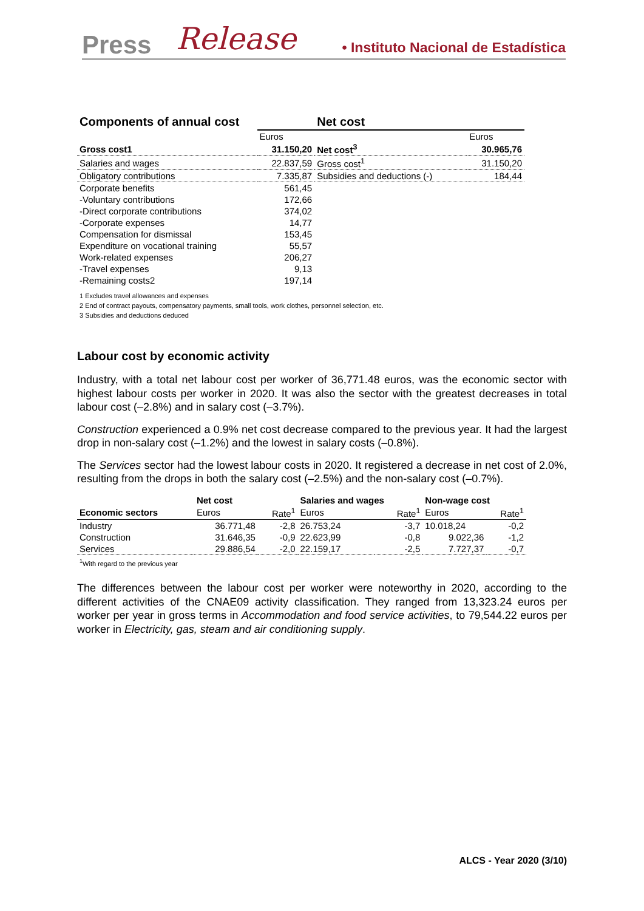Press Release • Instituto Nacional de Estadística
| Components of annual cost | | Net cost | |
| --- | --- | --- | --- |
| | Euros | | Euros |
| Gross cost1 | 31.150,20 | Net cost<sup>3</sup> | 30.965,76 |
| Salaries and wages | 22.837,59 | Gross cost<sup>1</sup> | 31.150,20 |
| Obligatory contributions | 7.335,87 | Subsidies and deductions (-) | 184,44 |
| Corporate benefits | 561,45 | | |
| -Voluntary contributions | 172,66 | | |
| -Direct corporate contributions | 374,02 | | |
| -Corporate expenses | 14,77 | | |
| Compensation for dismissal | 153,45 | | |
| Expenditure on vocational training | 55,57 | | |
| Work-related expenses | 206,27 | | |
| -Travel expenses | 9,13 | | |
| -Remaining costs2 | 197,14 | | |
1 Excludes travel allowances and expenses
2 End of contract payouts, compensatory payments, small tools, work clothes, personnel selection, etc.
3 Subsidies and deductions deduced
Labour cost by economic activity
Industry, with a total net labour cost per worker of 36,771.48 euros, was the economic sector with highest labour costs per worker in 2020. It was also the sector with the greatest decreases in total labour cost (–2.8%) and in salary cost (–3.7%).
Construction experienced a 0.9% net cost decrease compared to the previous year. It had the largest drop in non-salary cost (–1.2%) and the lowest in salary costs (–0.8%).
The Services sector had the lowest labour costs in 2020. It registered a decrease in net cost of 2.0%, resulting from the drops in both the salary cost (–2.5%) and the non-salary cost (–0.7%).
| | Net cost | | Salaries and wages | | Non-wage cost | |
| --- | --- | --- | --- | --- | --- | --- |
| Economic sectors | Euros | Rate<sup>1</sup> | Euros | Rate<sup>1</sup> | Euros | Rate<sup>1</sup> |
| Industry | 36.771,48 | -2,8 | 26.753,24 | -3,7 | 10.018,24 | -0,2 |
| Construction | 31.646,35 | -0,9 | 22.623,99 | -0,8 | 9.022,36 | -1,2 |
| Services | 29.886,54 | -2,0 | 22.159,17 | -2,5 | 7.727,37 | -0,7 |
<sup>1</sup> With regard to the previous year
The differences between the labour cost per worker were noteworthy in 2020, according to the different activities of the CNAE09 activity classification. They ranged from 13,323.24 euros per worker per year in gross terms in Accommodation and food service activities, to 79,544.22 euros per worker in Electricity, gas, steam and air conditioning supply.
ALCS - Year 2020 (3/10)